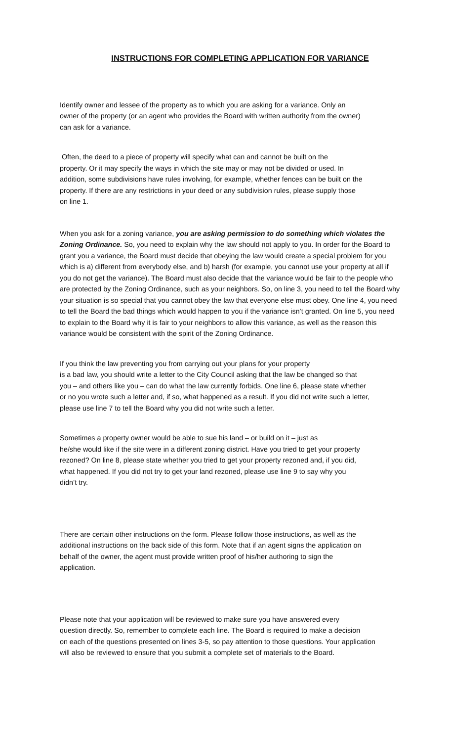INSTRUCTIONS FOR COMPLETING APPLICATION FOR VARIANCE
Identify owner and lessee of the property as to which you are asking for a variance. Only an
owner of the property (or an agent who provides the Board with written authority from the owner)
can ask for a variance.
Often, the deed to a piece of property will specify what can and cannot be built on the
property. Or it may specify the ways in which the site may or may not be divided or used. In
addition, some subdivisions have rules involving, for example, whether fences can be built on the
property. If there are any restrictions in your deed or any subdivision rules, please supply those
on line 1.
When you ask for a zoning variance, you are asking permission to do something which violates the Zoning Ordinance. So, you need to explain why the law should not apply to you. In order for the Board to grant you a variance, the Board must decide that obeying the law would create a special problem for you which is a) different from everybody else, and b) harsh (for example, you cannot use your property at all if you do not get the variance). The Board must also decide that the variance would be fair to the people who are protected by the Zoning Ordinance, such as your neighbors. So, on line 3, you need to tell the Board why your situation is so special that you cannot obey the law that everyone else must obey. One line 4, you need to tell the Board the bad things which would happen to you if the variance isn’t granted. On line 5, you need to explain to the Board why it is fair to your neighbors to allow this variance, as well as the reason this variance would be consistent with the spirit of the Zoning Ordinance.
If you think the law preventing you from carrying out your plans for your property
is a bad law, you should write a letter to the City Council asking that the law be changed so that
you – and others like you – can do what the law currently forbids. One line 6, please state whether
or no you wrote such a letter and, if so, what happened as a result. If you did not write such a letter,
please use line 7 to tell the Board why you did not write such a letter.
Sometimes a property owner would be able to sue his land – or build on it – just as
he/she would like if the site were in a different zoning district. Have you tried to get your property
rezoned? On line 8, please state whether you tried to get your property rezoned and, if you did,
what happened. If you did not try to get your land rezoned, please use line 9 to say why you
didn’t try.
There are certain other instructions on the form. Please follow those instructions, as well as the
additional instructions on the back side of this form. Note that if an agent signs the application on
behalf of the owner, the agent must provide written proof of his/her authoring to sign the
application.
Please note that your application will be reviewed to make sure you have answered every
question directly. So, remember to complete each line. The Board is required to make a decision
on each of the questions presented on lines 3-5, so pay attention to those questions. Your application
will also be reviewed to ensure that you submit a complete set of materials to the Board.